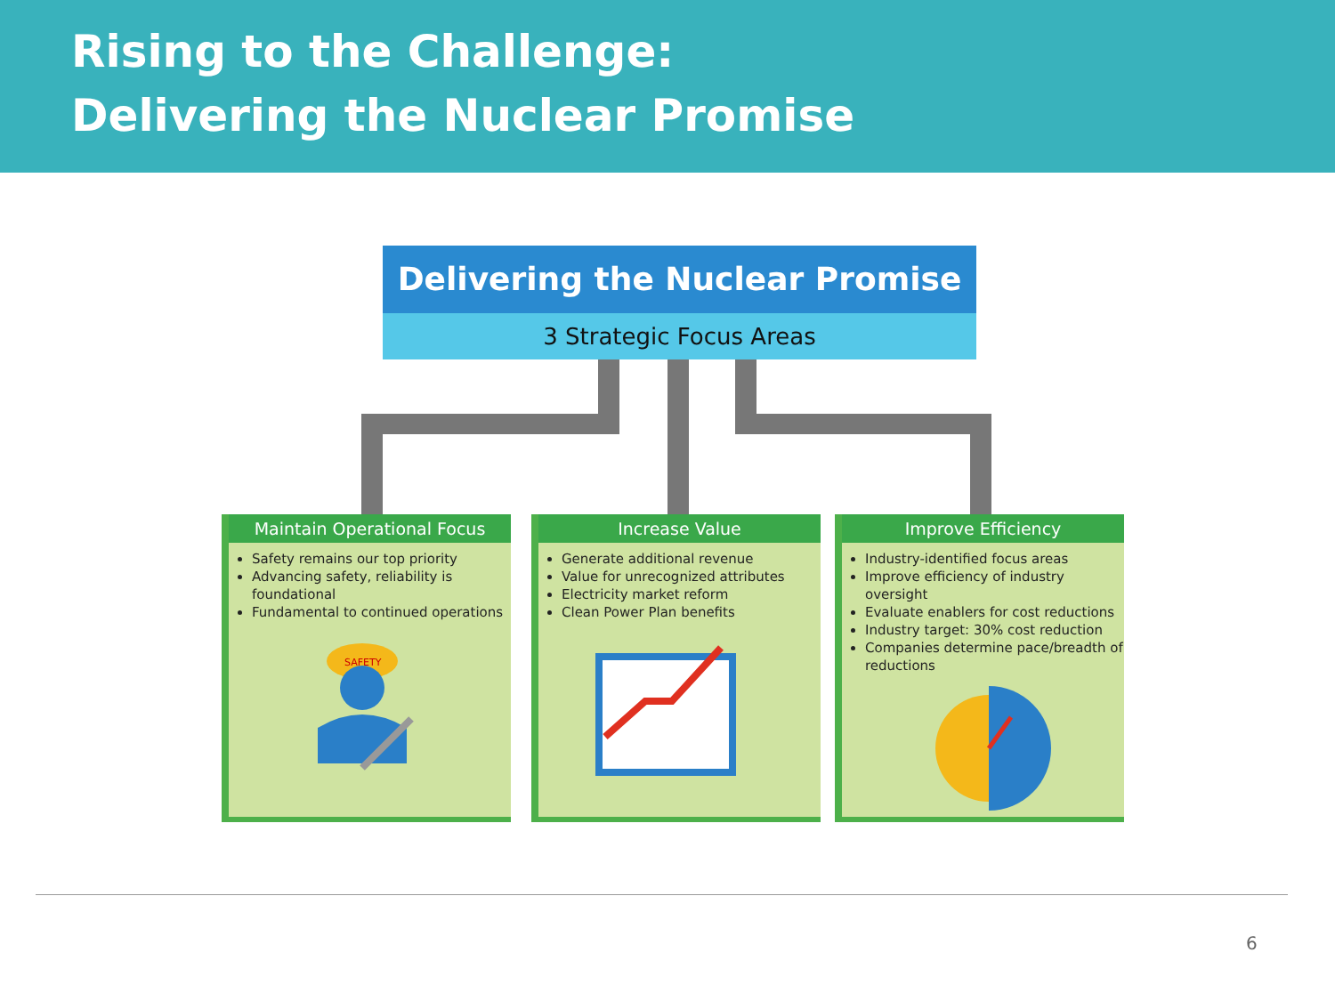Rising to the Challenge:
Delivering the Nuclear Promise
Delivering the Nuclear Promise
3 Strategic Focus Areas
Maintain Operational Focus
Safety remains our top priority
Advancing safety, reliability is foundational
Fundamental to continued operations
SAFETY
Increase Value
Generate additional revenue
Value for unrecognized attributes
Electricity market reform
Clean Power Plan benefits
Improve Efficiency
Industry-identified focus areas
Improve efficiency of industry oversight
Evaluate enablers for cost reductions
Industry target: 30% cost reduction
Companies determine pace/breadth of reductions
6